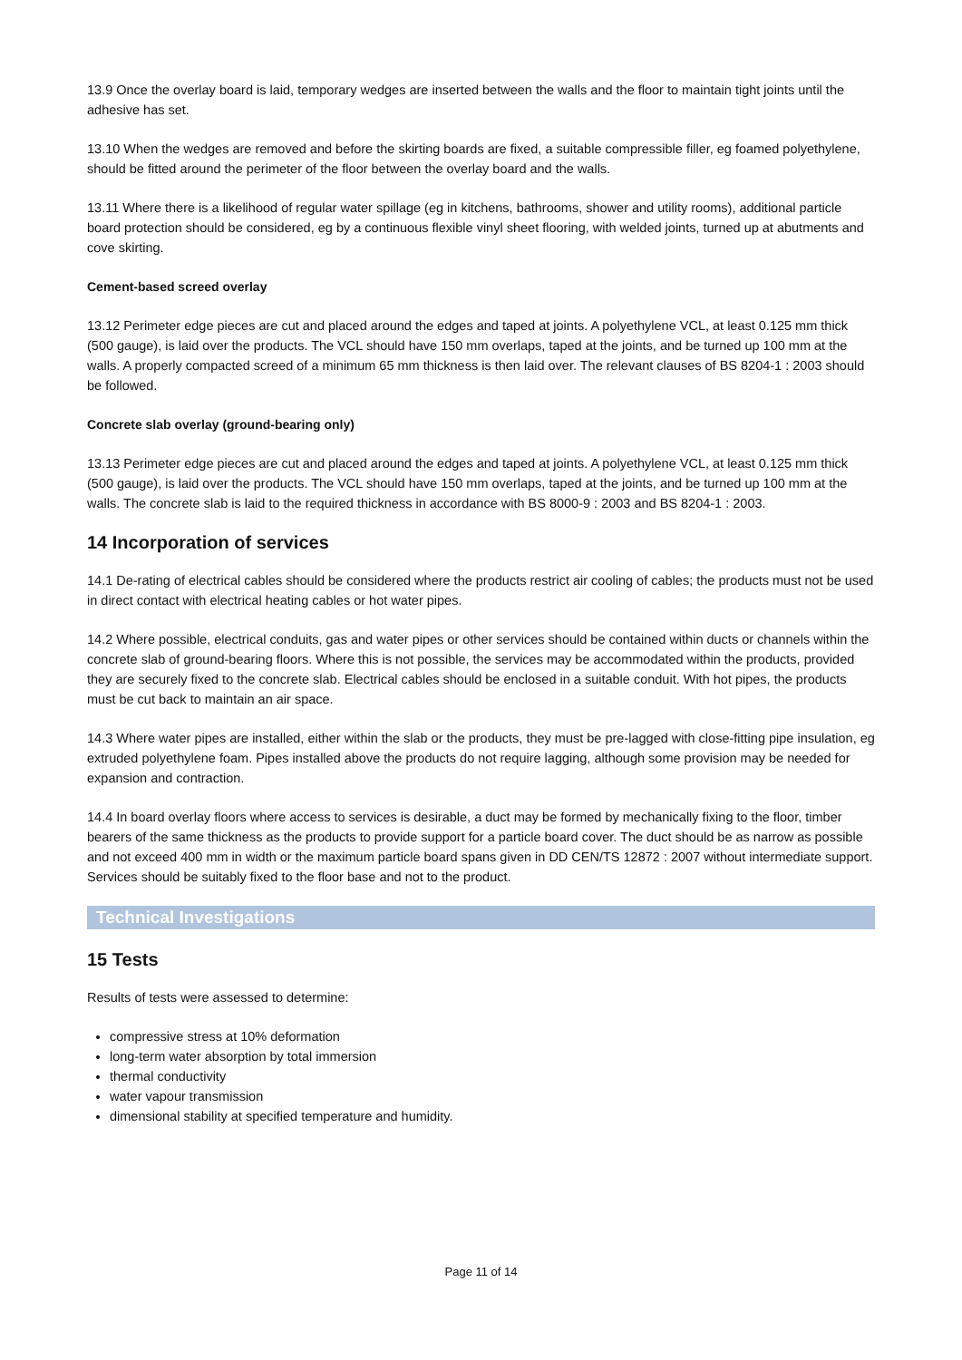13.9 Once the overlay board is laid, temporary wedges are inserted between the walls and the floor to maintain tight joints until the adhesive has set.
13.10 When the wedges are removed and before the skirting boards are fixed, a suitable compressible filler, eg foamed polyethylene, should be fitted around the perimeter of the floor between the overlay board and the walls.
13.11 Where there is a likelihood of regular water spillage (eg in kitchens, bathrooms, shower and utility rooms), additional particle board protection should be considered, eg by a continuous flexible vinyl sheet flooring, with welded joints, turned up at abutments and cove skirting.
Cement-based screed overlay
13.12 Perimeter edge pieces are cut and placed around the edges and taped at joints. A polyethylene VCL, at least 0.125 mm thick (500 gauge), is laid over the products. The VCL should have 150 mm overlaps, taped at the joints, and be turned up 100 mm at the walls. A properly compacted screed of a minimum 65 mm thickness is then laid over. The relevant clauses of BS 8204-1 : 2003 should be followed.
Concrete slab overlay (ground-bearing only)
13.13 Perimeter edge pieces are cut and placed around the edges and taped at joints. A polyethylene VCL, at least 0.125 mm thick (500 gauge), is laid over the products. The VCL should have 150 mm overlaps, taped at the joints, and be turned up 100 mm at the walls. The concrete slab is laid to the required thickness in accordance with BS 8000-9 : 2003 and BS 8204-1 : 2003.
14 Incorporation of services
14.1 De-rating of electrical cables should be considered where the products restrict air cooling of cables; the products must not be used in direct contact with electrical heating cables or hot water pipes.
14.2 Where possible, electrical conduits, gas and water pipes or other services should be contained within ducts or channels within the concrete slab of ground-bearing floors. Where this is not possible, the services may be accommodated within the products, provided they are securely fixed to the concrete slab. Electrical cables should be enclosed in a suitable conduit. With hot pipes, the products must be cut back to maintain an air space.
14.3 Where water pipes are installed, either within the slab or the products, they must be pre-lagged with close-fitting pipe insulation, eg extruded polyethylene foam. Pipes installed above the products do not require lagging, although some provision may be needed for expansion and contraction.
14.4 In board overlay floors where access to services is desirable, a duct may be formed by mechanically fixing to the floor, timber bearers of the same thickness as the products to provide support for a particle board cover. The duct should be as narrow as possible and not exceed 400 mm in width or the maximum particle board spans given in DD CEN/TS 12872 : 2007 without intermediate support. Services should be suitably fixed to the floor base and not to the product.
Technical Investigations
15 Tests
Results of tests were assessed to determine:
compressive stress at 10% deformation
long-term water absorption by total immersion
thermal conductivity
water vapour transmission
dimensional stability at specified temperature and humidity.
Page 11 of 14